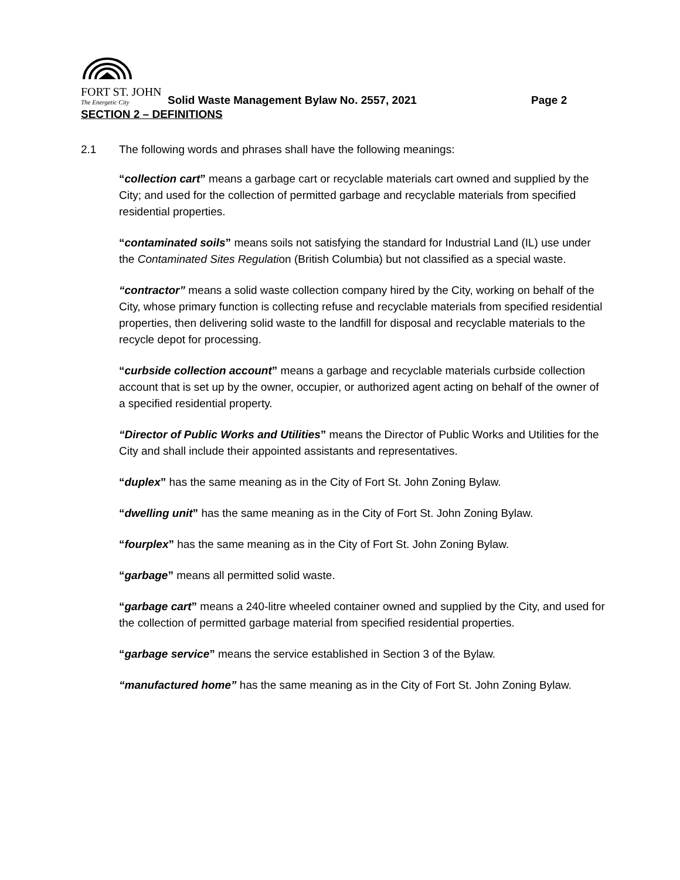FORT ST. JOHN
The Energetic City
Solid Waste Management Bylaw No. 2557, 2021 Page 2
SECTION 2 – DEFINITIONS
2.1 The following words and phrases shall have the following meanings:
“collection cart” means a garbage cart or recyclable materials cart owned and supplied by the City; and used for the collection of permitted garbage and recyclable materials from specified residential properties.
“contaminated soils” means soils not satisfying the standard for Industrial Land (IL) use under the Contaminated Sites Regulation (British Columbia) but not classified as a special waste.
“contractor” means a solid waste collection company hired by the City, working on behalf of the City, whose primary function is collecting refuse and recyclable materials from specified residential properties, then delivering solid waste to the landfill for disposal and recyclable materials to the recycle depot for processing.
“curbside collection account” means a garbage and recyclable materials curbside collection account that is set up by the owner, occupier, or authorized agent acting on behalf of the owner of a specified residential property.
“Director of Public Works and Utilities” means the Director of Public Works and Utilities for the City and shall include their appointed assistants and representatives.
“duplex” has the same meaning as in the City of Fort St. John Zoning Bylaw.
“dwelling unit” has the same meaning as in the City of Fort St. John Zoning Bylaw.
“fourplex” has the same meaning as in the City of Fort St. John Zoning Bylaw.
“garbage” means all permitted solid waste.
“garbage cart” means a 240-litre wheeled container owned and supplied by the City, and used for the collection of permitted garbage material from specified residential properties.
“garbage service” means the service established in Section 3 of the Bylaw.
“manufactured home” has the same meaning as in the City of Fort St. John Zoning Bylaw.